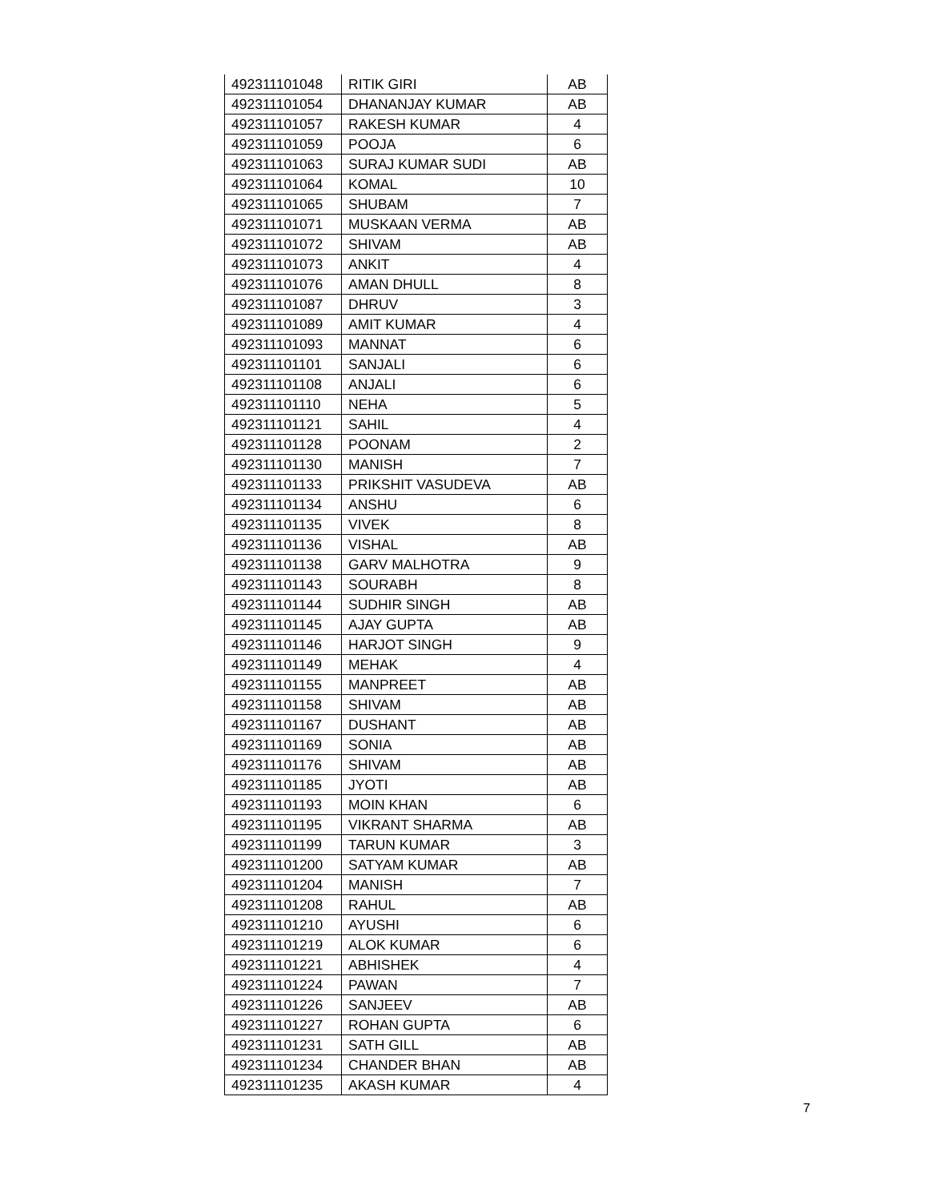| 492311101048 | RITIK GIRI | AB |
| 492311101054 | DHANANJAY KUMAR | AB |
| 492311101057 | RAKESH KUMAR | 4 |
| 492311101059 | POOJA | 6 |
| 492311101063 | SURAJ KUMAR SUDI | AB |
| 492311101064 | KOMAL | 10 |
| 492311101065 | SHUBAM | 7 |
| 492311101071 | MUSKAAN VERMA | AB |
| 492311101072 | SHIVAM | AB |
| 492311101073 | ANKIT | 4 |
| 492311101076 | AMAN DHULL | 8 |
| 492311101087 | DHRUV | 3 |
| 492311101089 | AMIT KUMAR | 4 |
| 492311101093 | MANNAT | 6 |
| 492311101101 | SANJALI | 6 |
| 492311101108 | ANJALI | 6 |
| 492311101110 | NEHA | 5 |
| 492311101121 | SAHIL | 4 |
| 492311101128 | POONAM | 2 |
| 492311101130 | MANISH | 7 |
| 492311101133 | PRIKSHIT VASUDEVA | AB |
| 492311101134 | ANSHU | 6 |
| 492311101135 | VIVEK | 8 |
| 492311101136 | VISHAL | AB |
| 492311101138 | GARV MALHOTRA | 9 |
| 492311101143 | SOURABH | 8 |
| 492311101144 | SUDHIR SINGH | AB |
| 492311101145 | AJAY GUPTA | AB |
| 492311101146 | HARJOT SINGH | 9 |
| 492311101149 | MEHAK | 4 |
| 492311101155 | MANPREET | AB |
| 492311101158 | SHIVAM | AB |
| 492311101167 | DUSHANT | AB |
| 492311101169 | SONIA | AB |
| 492311101176 | SHIVAM | AB |
| 492311101185 | JYOTI | AB |
| 492311101193 | MOIN KHAN | 6 |
| 492311101195 | VIKRANT SHARMA | AB |
| 492311101199 | TARUN KUMAR | 3 |
| 492311101200 | SATYAM KUMAR | AB |
| 492311101204 | MANISH | 7 |
| 492311101208 | RAHUL | AB |
| 492311101210 | AYUSHI | 6 |
| 492311101219 | ALOK KUMAR | 6 |
| 492311101221 | ABHISHEK | 4 |
| 492311101224 | PAWAN | 7 |
| 492311101226 | SANJEEV | AB |
| 492311101227 | ROHAN GUPTA | 6 |
| 492311101231 | SATH GILL | AB |
| 492311101234 | CHANDER BHAN | AB |
| 492311101235 | AKASH KUMAR | 4 |
7